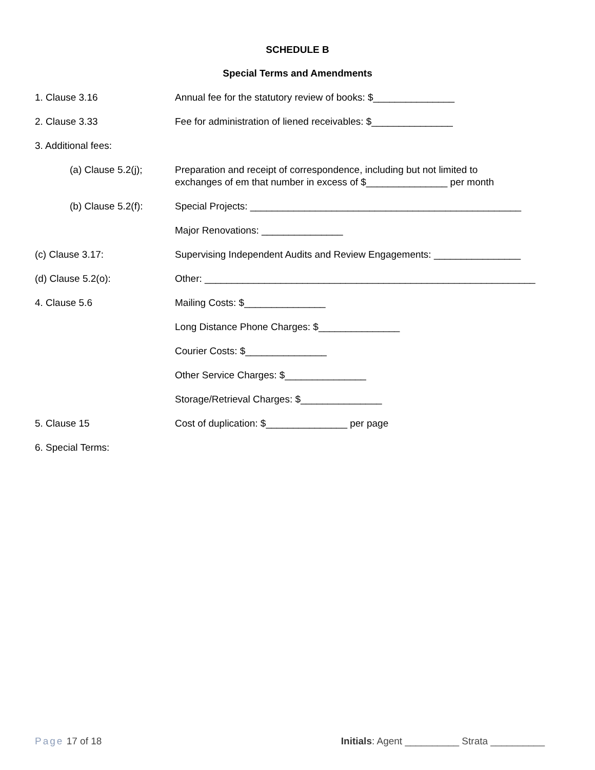SCHEDULE B
Special Terms and Amendments
1. Clause 3.16 Annual fee for the statutory review of books: $_______________
2. Clause 3.33 Fee for administration of liened receivables: $_______________
3. Additional fees:
(a) Clause 5.2(j);
Preparation and receipt of correspondence, including but not limited to
exchanges of em that number in excess of $_______________ per month
(b) Clause 5.2(f):
Special Projects: __________________________________________________
Major Renovations: _______________
(c) Clause 3.17: Supervising Independent Audits and Review Engagements: ________________
(d) Clause 5.2(o): Other: _____________________________________________________________
4. Clause 5.6 Mailing Costs: $_______________
Long Distance Phone Charges: $_______________
Courier Costs: $_______________
Other Service Charges: $_______________
Storage/Retrieval Charges: $_______________
5. Clause 15 Cost of duplication: $_______________ per page
6. Special Terms:
Page 17 of 18 Initials: Agent __________ Strata __________